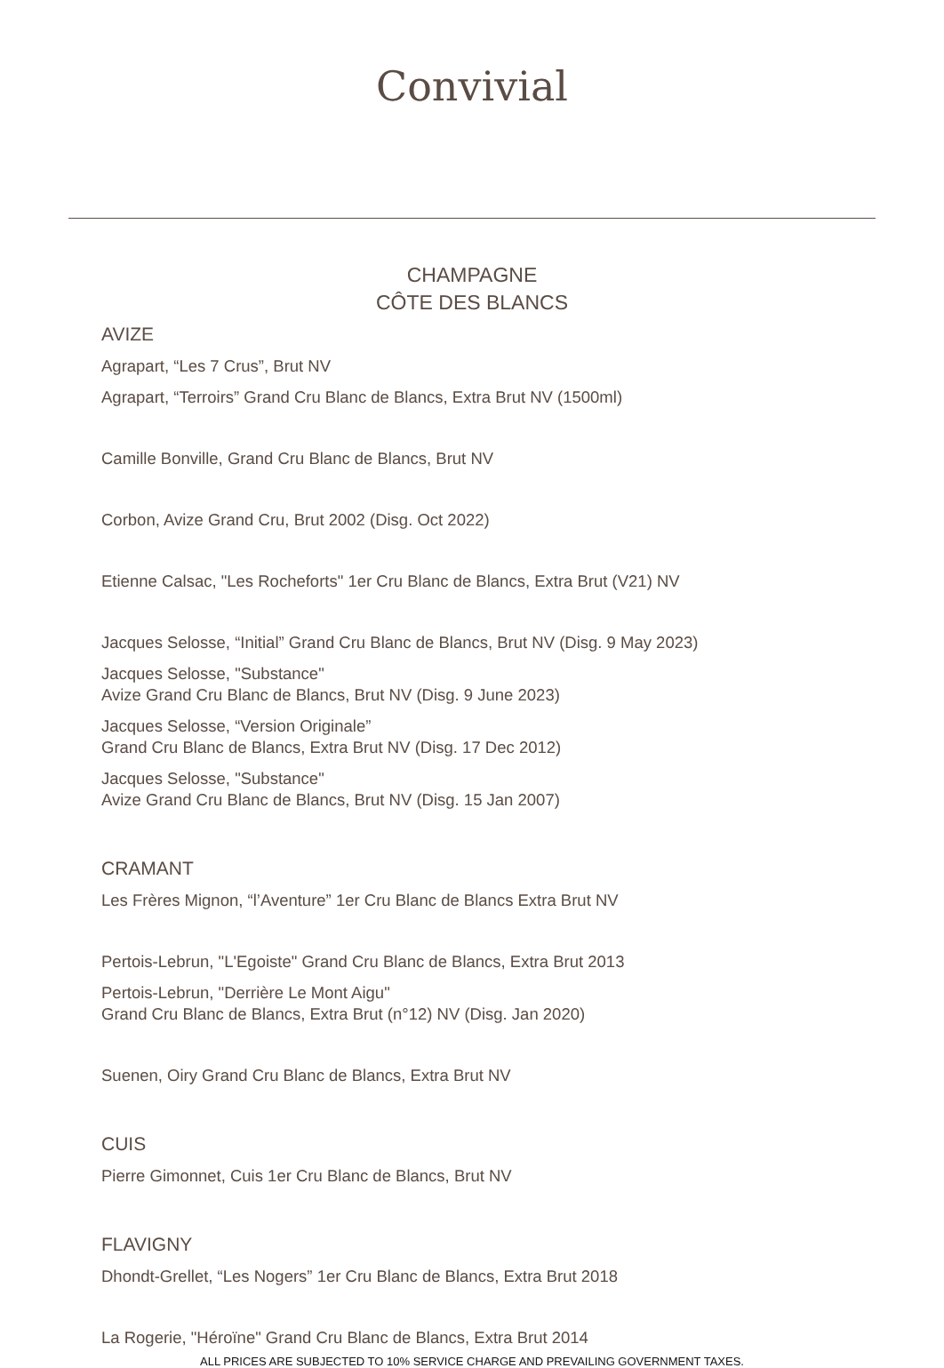Convivial
CHAMPAGNE
CÔTE DES BLANCS
AVIZE
Agrapart, “Les 7 Crus”, Brut NV
Agrapart, “Terroirs” Grand Cru Blanc de Blancs, Extra Brut NV (1500ml)
Camille Bonville, Grand Cru Blanc de Blancs, Brut NV
Corbon, Avize Grand Cru, Brut 2002 (Disg. Oct 2022)
Etienne Calsac, "Les Rocheforts" 1er Cru Blanc de Blancs, Extra Brut (V21) NV
Jacques Selosse, “Initial” Grand Cru Blanc de Blancs, Brut NV (Disg. 9 May 2023)
Jacques Selosse, "Substance"
Avize Grand Cru Blanc de Blancs, Brut NV (Disg. 9 June 2023)
Jacques Selosse, “Version Originale”
Grand Cru Blanc de Blancs, Extra Brut NV (Disg. 17 Dec 2012)
Jacques Selosse, "Substance"
Avize Grand Cru Blanc de Blancs, Brut NV (Disg. 15 Jan 2007)
CRAMANT
Les Frères Mignon, “l’Aventure” 1er Cru Blanc de Blancs Extra Brut NV
Pertois-Lebrun, "L'Egoiste" Grand Cru Blanc de Blancs, Extra Brut 2013
Pertois-Lebrun, "Derrière Le Mont Aigu"
Grand Cru Blanc de Blancs, Extra Brut (n°12) NV (Disg. Jan 2020)
Suenen, Oiry Grand Cru Blanc de Blancs, Extra Brut NV
CUIS
Pierre Gimonnet, Cuis 1er Cru Blanc de Blancs, Brut NV
FLAVIGNY
Dhondt-Grellet, “Les Nogers” 1er Cru Blanc de Blancs, Extra Brut 2018
La Rogerie, "Héroïne" Grand Cru Blanc de Blancs, Extra Brut 2014
ALL PRICES ARE SUBJECTED TO 10% SERVICE CHARGE AND PREVAILING GOVERNMENT TAXES.